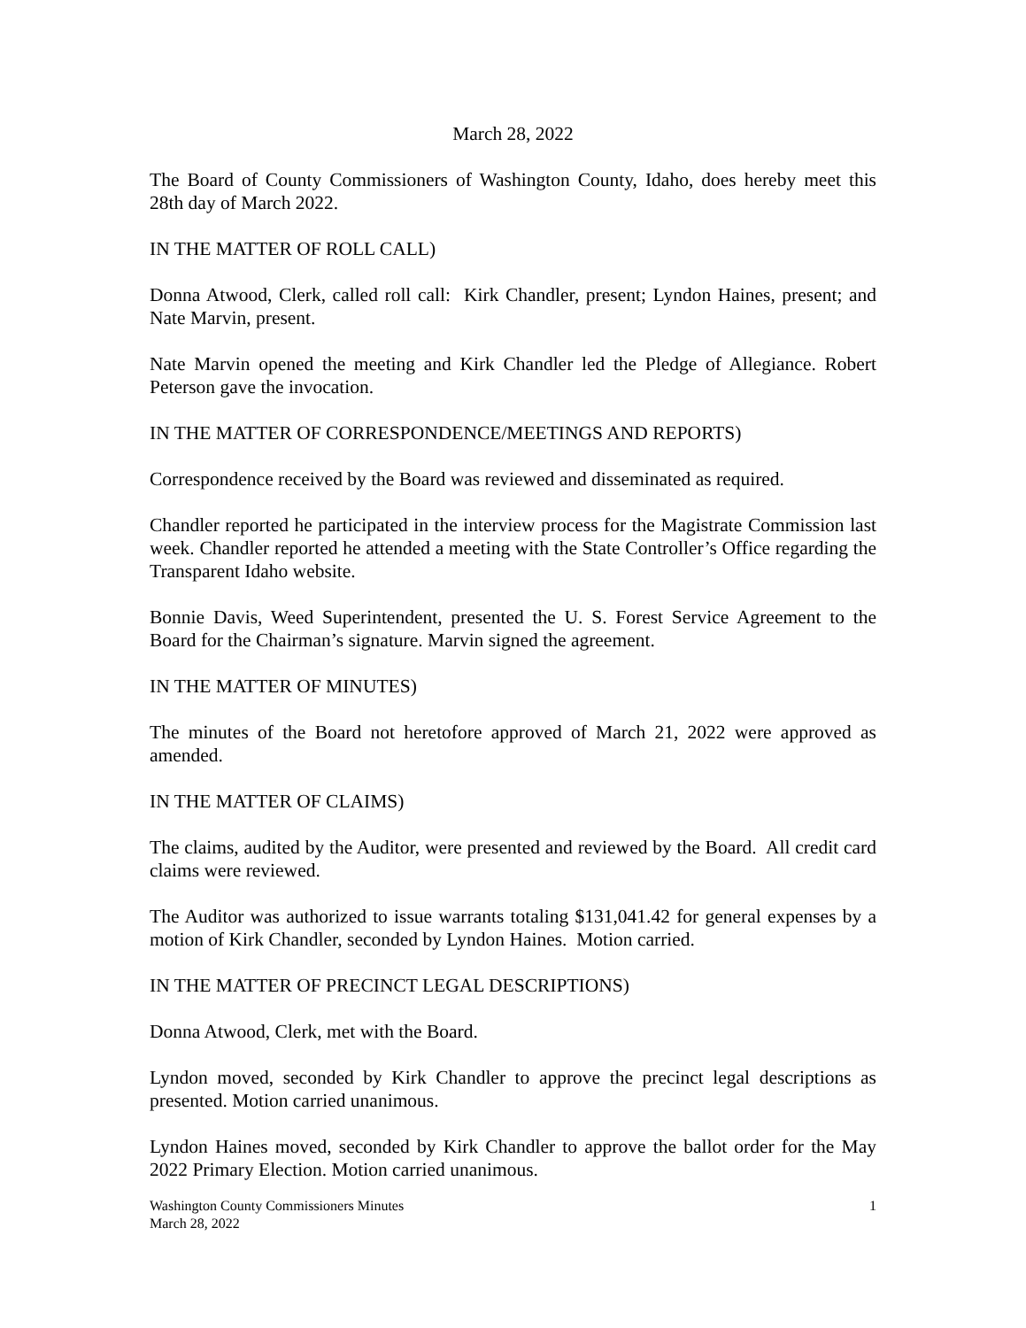March 28, 2022
The Board of County Commissioners of Washington County, Idaho, does hereby meet this 28th day of March 2022.
IN THE MATTER OF ROLL CALL)
Donna Atwood, Clerk, called roll call: Kirk Chandler, present; Lyndon Haines, present; and Nate Marvin, present.
Nate Marvin opened the meeting and Kirk Chandler led the Pledge of Allegiance. Robert Peterson gave the invocation.
IN THE MATTER OF CORRESPONDENCE/MEETINGS AND REPORTS)
Correspondence received by the Board was reviewed and disseminated as required.
Chandler reported he participated in the interview process for the Magistrate Commission last week. Chandler reported he attended a meeting with the State Controller’s Office regarding the Transparent Idaho website.
Bonnie Davis, Weed Superintendent, presented the U. S. Forest Service Agreement to the Board for the Chairman’s signature. Marvin signed the agreement.
IN THE MATTER OF MINUTES)
The minutes of the Board not heretofore approved of March 21, 2022 were approved as amended.
IN THE MATTER OF CLAIMS)
The claims, audited by the Auditor, were presented and reviewed by the Board. All credit card claims were reviewed.
The Auditor was authorized to issue warrants totaling $131,041.42 for general expenses by a motion of Kirk Chandler, seconded by Lyndon Haines. Motion carried.
IN THE MATTER OF PRECINCT LEGAL DESCRIPTIONS)
Donna Atwood, Clerk, met with the Board.
Lyndon moved, seconded by Kirk Chandler to approve the precinct legal descriptions as presented. Motion carried unanimous.
Lyndon Haines moved, seconded by Kirk Chandler to approve the ballot order for the May 2022 Primary Election. Motion carried unanimous.
Washington County Commissioners Minutes
March 28, 2022
1